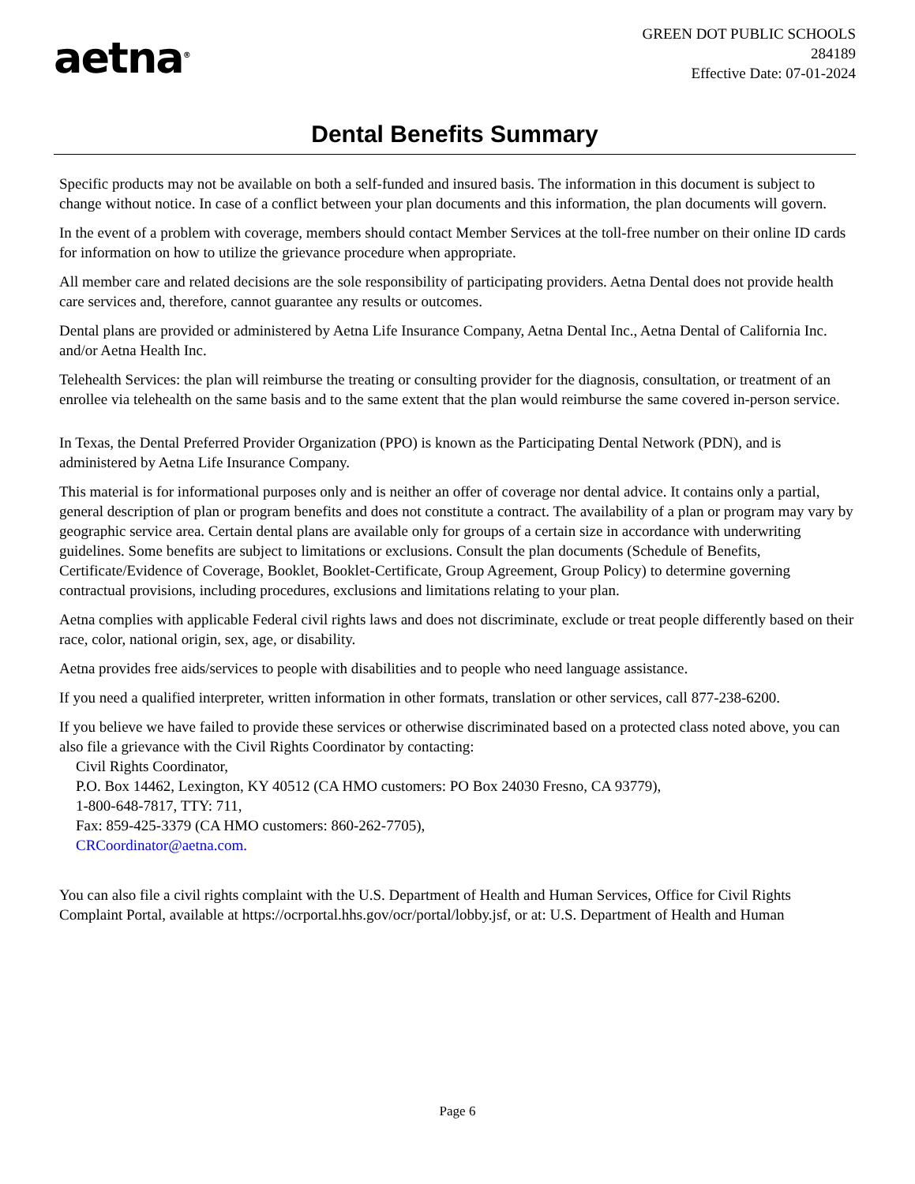aetna<sup>®</sup>
GREEN DOT PUBLIC SCHOOLS
284189
Effective Date: 07-01-2024
Dental Benefits Summary
Specific products may not be available on both a self-funded and insured basis. The information in this document is subject to change without notice. In case of a conflict between your plan documents and this information, the plan documents will govern.
In the event of a problem with coverage, members should contact Member Services at the toll-free number on their online ID cards for information on how to utilize the grievance procedure when appropriate.
All member care and related decisions are the sole responsibility of participating providers. Aetna Dental does not provide health care services and, therefore, cannot guarantee any results or outcomes.
Dental plans are provided or administered by Aetna Life Insurance Company, Aetna Dental Inc., Aetna Dental of California Inc. and/or Aetna Health Inc.
Telehealth Services: the plan will reimburse the treating or consulting provider for the diagnosis, consultation, or treatment of an enrollee via telehealth on the same basis and to the same extent that the plan would reimburse the same covered in-person service.
In Texas, the Dental Preferred Provider Organization (PPO) is known as the Participating Dental Network (PDN), and is administered by Aetna Life Insurance Company.
This material is for informational purposes only and is neither an offer of coverage nor dental advice. It contains only a partial, general description of plan or program benefits and does not constitute a contract. The availability of a plan or program may vary by geographic service area. Certain dental plans are available only for groups of a certain size in accordance with underwriting guidelines. Some benefits are subject to limitations or exclusions. Consult the plan documents (Schedule of Benefits, Certificate/Evidence of Coverage, Booklet, Booklet-Certificate, Group Agreement, Group Policy) to determine governing contractual provisions, including procedures, exclusions and limitations relating to your plan.
Aetna complies with applicable Federal civil rights laws and does not discriminate, exclude or treat people differently based on their race, color, national origin, sex, age, or disability.
Aetna provides free aids/services to people with disabilities and to people who need language assistance.
If you need a qualified interpreter, written information in other formats, translation or other services, call 877-238-6200.
If you believe we have failed to provide these services or otherwise discriminated based on a protected class noted above, you can also file a grievance with the Civil Rights Coordinator by contacting:
Civil Rights Coordinator,
P.O. Box 14462, Lexington, KY 40512 (CA HMO customers: PO Box 24030 Fresno, CA 93779),
1-800-648-7817, TTY: 711,
Fax: 859-425-3379 (CA HMO customers: 860-262-7705),
CRCoordinator@aetna.com.
You can also file a civil rights complaint with the U.S. Department of Health and Human Services, Office for Civil Rights Complaint Portal, available at https://ocrportal.hhs.gov/ocr/portal/lobby.jsf, or at: U.S. Department of Health and Human
Page 6